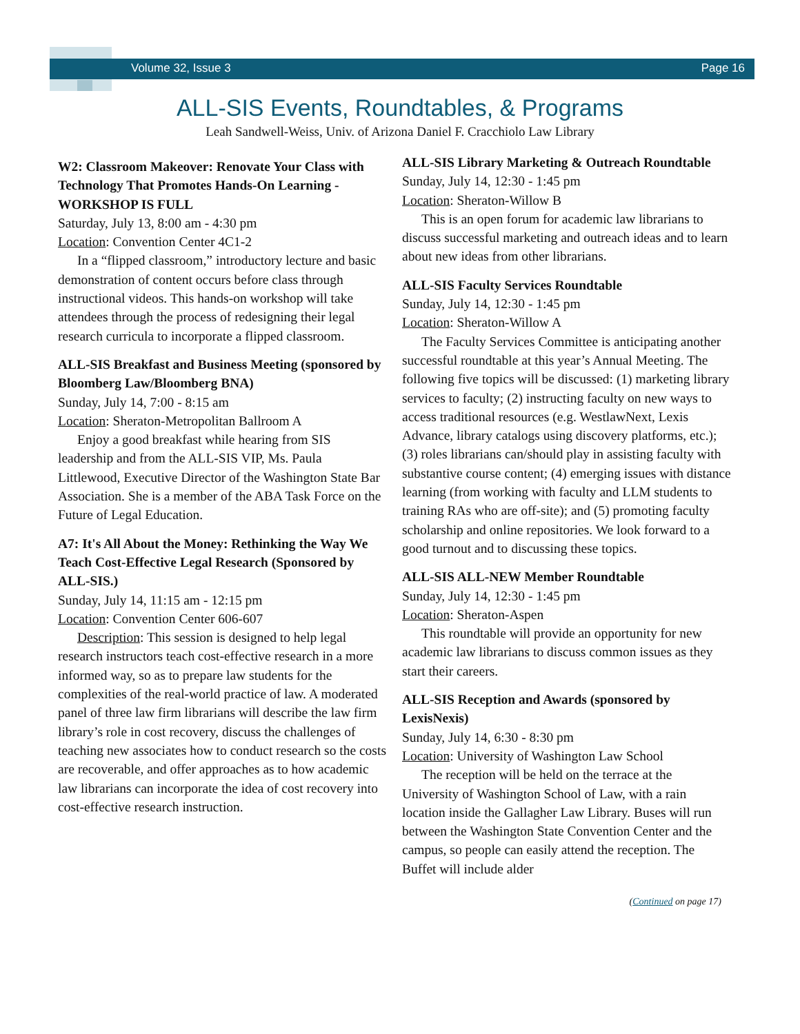Volume 32, Issue 3 Page 16
ALL-SIS Events, Roundtables, & Programs
Leah Sandwell-Weiss, Univ. of Arizona Daniel F. Cracchiolo Law Library
W2: Classroom Makeover: Renovate Your Class with Technology That Promotes Hands-On Learning - WORKSHOP IS FULL
Saturday, July 13, 8:00 am - 4:30 pm
Location: Convention Center 4C1-2
In a “flipped classroom,” introductory lecture and basic demonstration of content occurs before class through instructional videos. This hands-on workshop will take attendees through the process of redesigning their legal research curricula to incorporate a flipped classroom.
ALL-SIS Breakfast and Business Meeting (sponsored by Bloomberg Law/Bloomberg BNA)
Sunday, July 14, 7:00 - 8:15 am
Location: Sheraton-Metropolitan Ballroom A
Enjoy a good breakfast while hearing from SIS leadership and from the ALL-SIS VIP, Ms. Paula Littlewood, Executive Director of the Washington State Bar Association. She is a member of the ABA Task Force on the Future of Legal Education.
A7: It's All About the Money: Rethinking the Way We Teach Cost-Effective Legal Research (Sponsored by ALL-SIS.)
Sunday, July 14, 11:15 am - 12:15 pm
Location: Convention Center 606-607
Description: This session is designed to help legal research instructors teach cost-effective research in a more informed way, so as to prepare law students for the complexities of the real-world practice of law. A moderated panel of three law firm librarians will describe the law firm library’s role in cost recovery, discuss the challenges of teaching new associates how to conduct research so the costs are recoverable, and offer approaches as to how academic law librarians can incorporate the idea of cost recovery into cost-effective research instruction.
ALL-SIS Library Marketing & Outreach Roundtable
Sunday, July 14, 12:30 - 1:45 pm
Location: Sheraton-Willow B
This is an open forum for academic law librarians to discuss successful marketing and outreach ideas and to learn about new ideas from other librarians.
ALL-SIS Faculty Services Roundtable
Sunday, July 14, 12:30 - 1:45 pm
Location: Sheraton-Willow A
The Faculty Services Committee is anticipating another successful roundtable at this year’s Annual Meeting. The following five topics will be discussed: (1) marketing library services to faculty; (2) instructing faculty on new ways to access traditional resources (e.g. WestlawNext, Lexis Advance, library catalogs using discovery platforms, etc.); (3) roles librarians can/should play in assisting faculty with substantive course content; (4) emerging issues with distance learning (from working with faculty and LLM students to training RAs who are off-site); and (5) promoting faculty scholarship and online repositories. We look forward to a good turnout and to discussing these topics.
ALL-SIS ALL-NEW Member Roundtable
Sunday, July 14, 12:30 - 1:45 pm
Location: Sheraton-Aspen
This roundtable will provide an opportunity for new academic law librarians to discuss common issues as they start their careers.
ALL-SIS Reception and Awards (sponsored by LexisNexis)
Sunday, July 14, 6:30 - 8:30 pm
Location: University of Washington Law School
The reception will be held on the terrace at the University of Washington School of Law, with a rain location inside the Gallagher Law Library. Buses will run between the Washington State Convention Center and the campus, so people can easily attend the reception. The Buffet will include alder
(Continued on page 17)